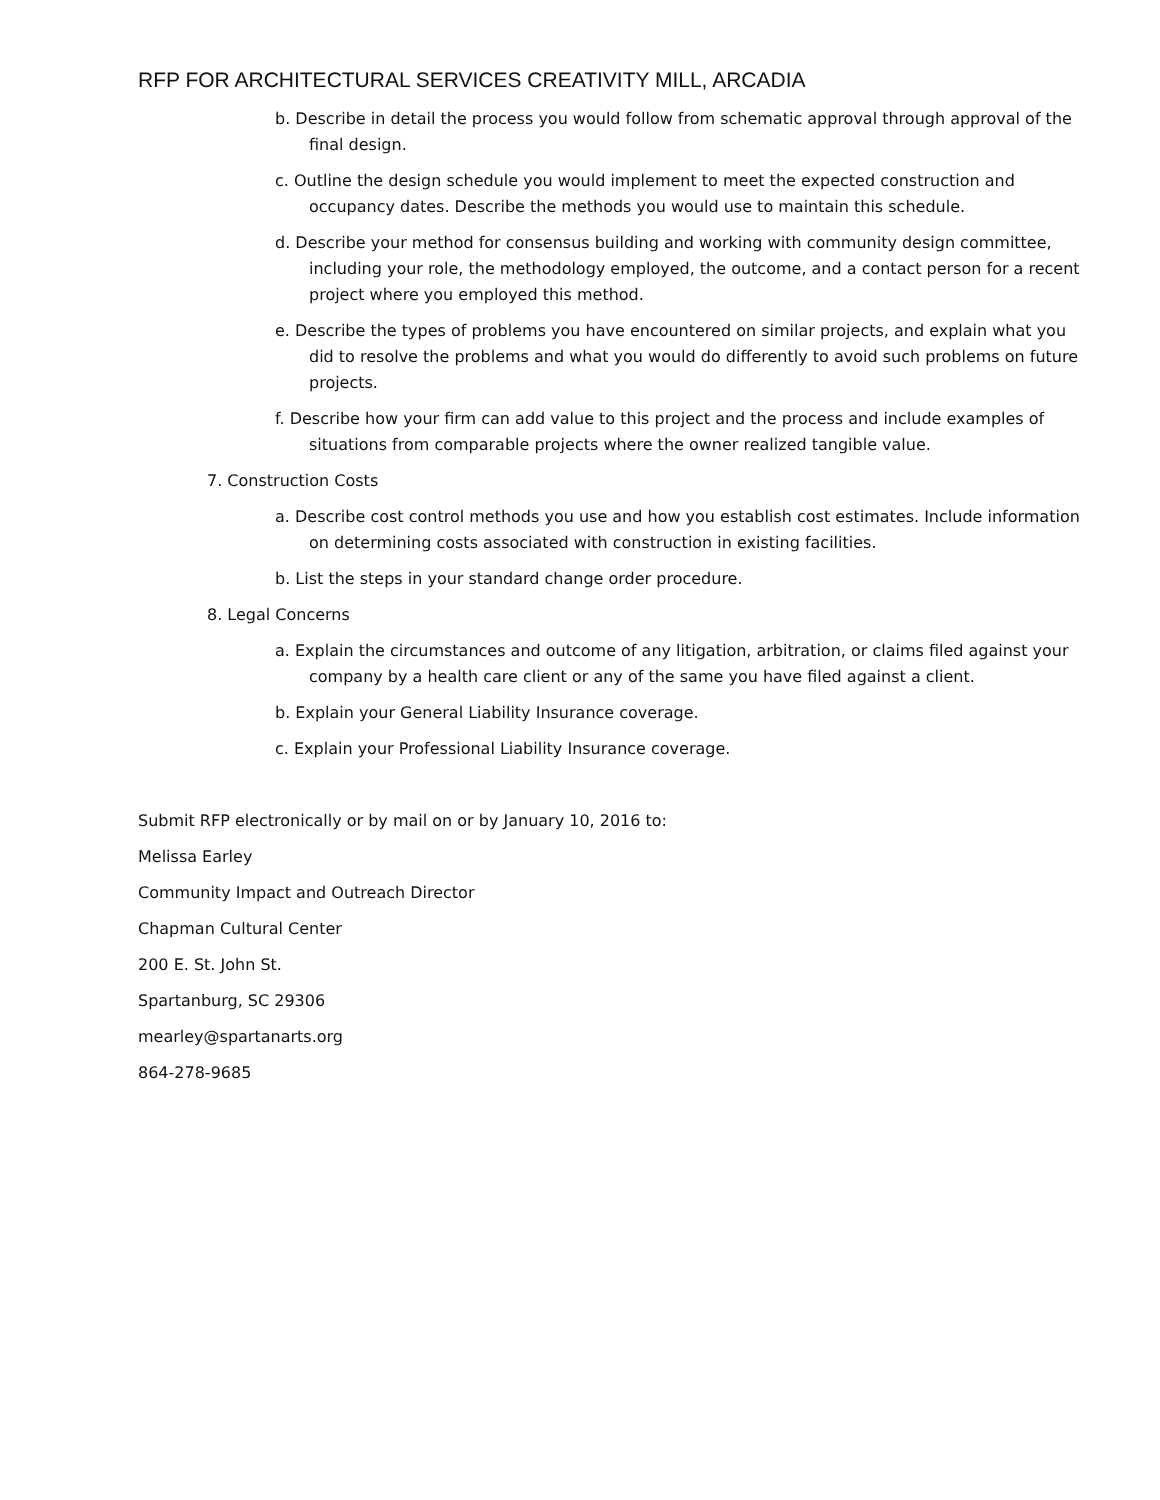RFP FOR ARCHITECTURAL SERVICES CREATIVITY MILL, ARCADIA
b. Describe in detail the process you would follow from schematic approval through approval of the final design.
c. Outline the design schedule you would implement to meet the expected construction and occupancy dates. Describe the methods you would use to maintain this schedule.
d. Describe your method for consensus building and working with community design committee, including your role, the methodology employed, the outcome, and a contact person for a recent project where you employed this method.
e. Describe the types of problems you have encountered on similar projects, and explain what you did to resolve the problems and what you would do differently to avoid such problems on future projects.
f. Describe how your firm can add value to this project and the process and include examples of situations from comparable projects where the owner realized tangible value.
7. Construction Costs
a. Describe cost control methods you use and how you establish cost estimates. Include information on determining costs associated with construction in existing facilities.
b. List the steps in your standard change order procedure.
8. Legal Concerns
a. Explain the circumstances and outcome of any litigation, arbitration, or claims filed against your company by a health care client or any of the same you have filed against a client.
b. Explain your General Liability Insurance coverage.
c. Explain your Professional Liability Insurance coverage.
Submit RFP electronically or by mail on or by January 10, 2016 to:
Melissa Earley
Community Impact and Outreach Director
Chapman Cultural Center
200 E. St. John St.
Spartanburg, SC 29306
mearley@spartanarts.org
864-278-9685